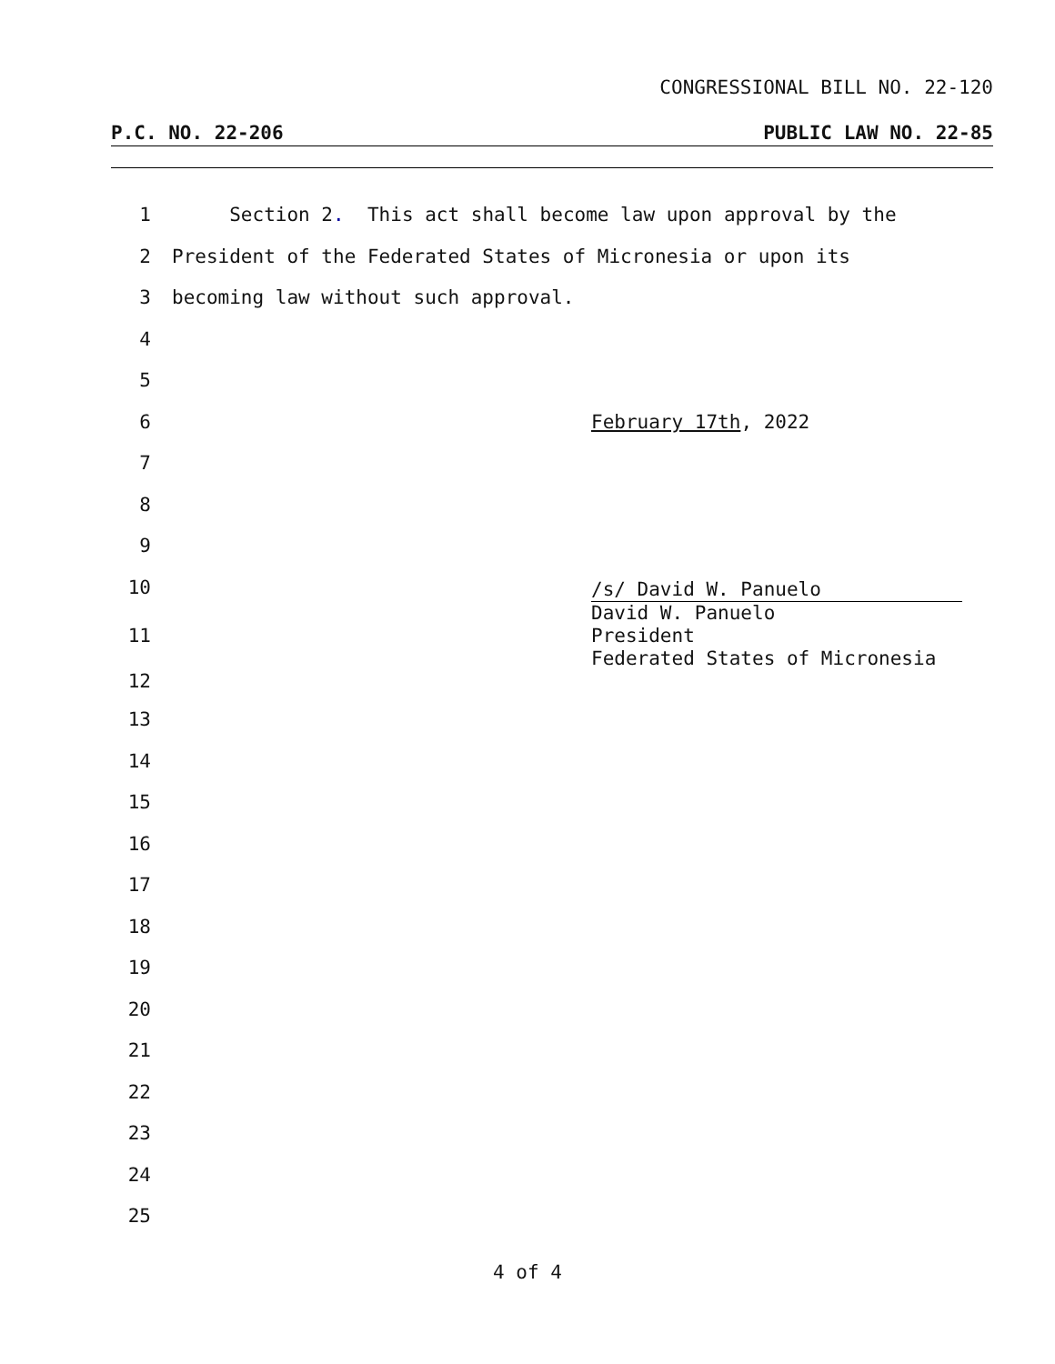CONGRESSIONAL BILL NO. 22-120
P.C. NO. 22-206 PUBLIC LAW NO. 22-85
1 Section 2. This act shall become law upon approval by the
2 President of the Federated States of Micronesia or upon its
3 becoming law without such approval.
4
5
6 February 17th, 2022
7
8
9
10
11
12
13
14
15
16
17
18
19
20
21
22
23
24
25
/s/ David W. Panuelo
David W. Panuelo
President
Federated States of Micronesia
4 of 4